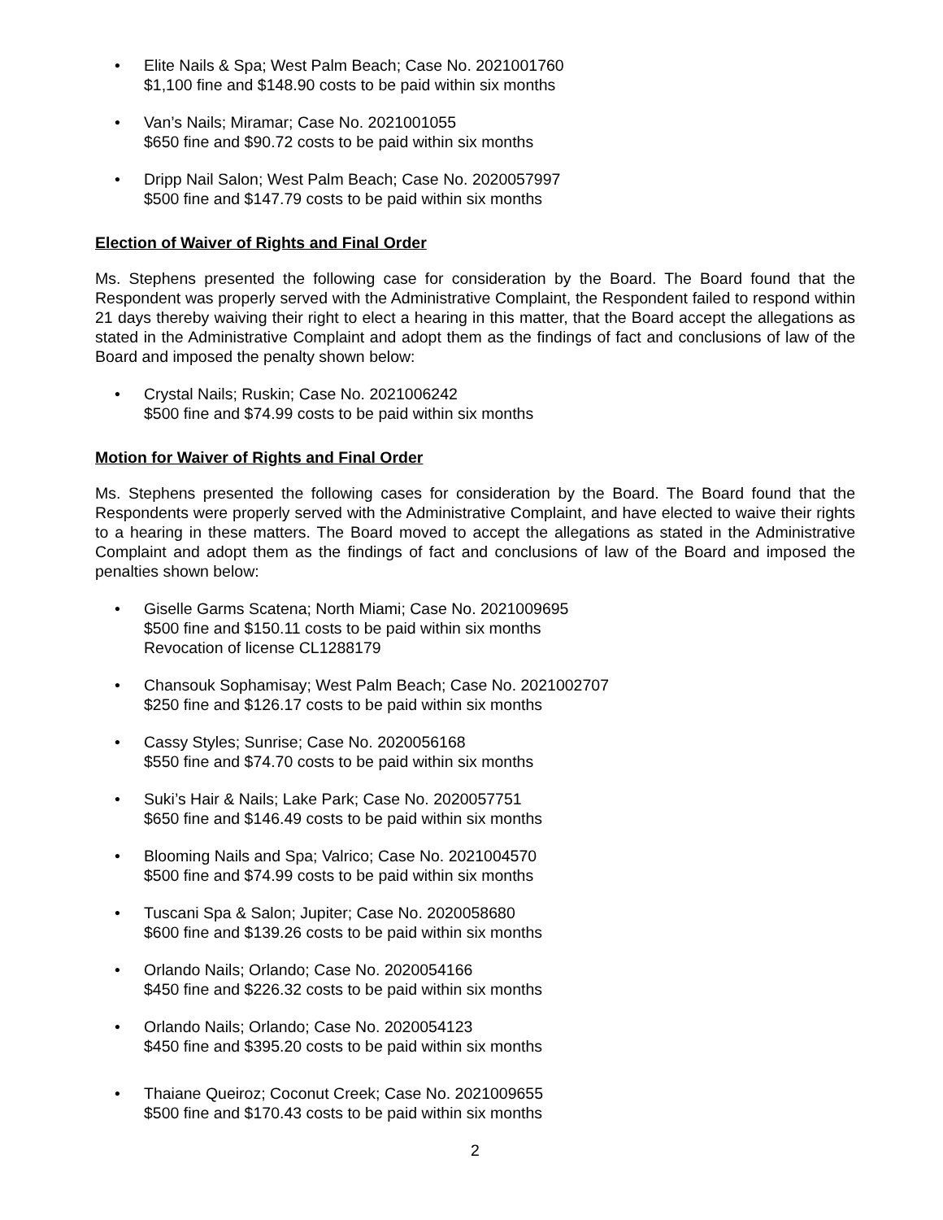• Elite Nails & Spa; West Palm Beach; Case No. 2021001760
$1,100 fine and $148.90 costs to be paid within six months
• Van’s Nails; Miramar; Case No. 2021001055
$650 fine and $90.72 costs to be paid within six months
• Dripp Nail Salon; West Palm Beach; Case No. 2020057997
$500 fine and $147.79 costs to be paid within six months
Election of Waiver of Rights and Final Order
Ms. Stephens presented the following case for consideration by the Board. The Board found that the Respondent was properly served with the Administrative Complaint, the Respondent failed to respond within 21 days thereby waiving their right to elect a hearing in this matter, that the Board accept the allegations as stated in the Administrative Complaint and adopt them as the findings of fact and conclusions of law of the Board and imposed the penalty shown below:
• Crystal Nails; Ruskin; Case No. 2021006242
$500 fine and $74.99 costs to be paid within six months
Motion for Waiver of Rights and Final Order
Ms. Stephens presented the following cases for consideration by the Board. The Board found that the Respondents were properly served with the Administrative Complaint, and have elected to waive their rights to a hearing in these matters. The Board moved to accept the allegations as stated in the Administrative Complaint and adopt them as the findings of fact and conclusions of law of the Board and imposed the penalties shown below:
• Giselle Garms Scatena; North Miami; Case No. 2021009695
$500 fine and $150.11 costs to be paid within six months
Revocation of license CL1288179
• Chansouk Sophamisay; West Palm Beach; Case No. 2021002707
$250 fine and $126.17 costs to be paid within six months
• Cassy Styles; Sunrise; Case No. 2020056168
$550 fine and $74.70 costs to be paid within six months
• Suki’s Hair & Nails; Lake Park; Case No. 2020057751
$650 fine and $146.49 costs to be paid within six months
• Blooming Nails and Spa; Valrico; Case No. 2021004570
$500 fine and $74.99 costs to be paid within six months
• Tuscani Spa & Salon; Jupiter; Case No. 2020058680
$600 fine and $139.26 costs to be paid within six months
• Orlando Nails; Orlando; Case No. 2020054166
$450 fine and $226.32 costs to be paid within six months
• Orlando Nails; Orlando; Case No. 2020054123
$450 fine and $395.20 costs to be paid within six months
• Thaiane Queiroz; Coconut Creek; Case No. 2021009655
$500 fine and $170.43 costs to be paid within six months
2